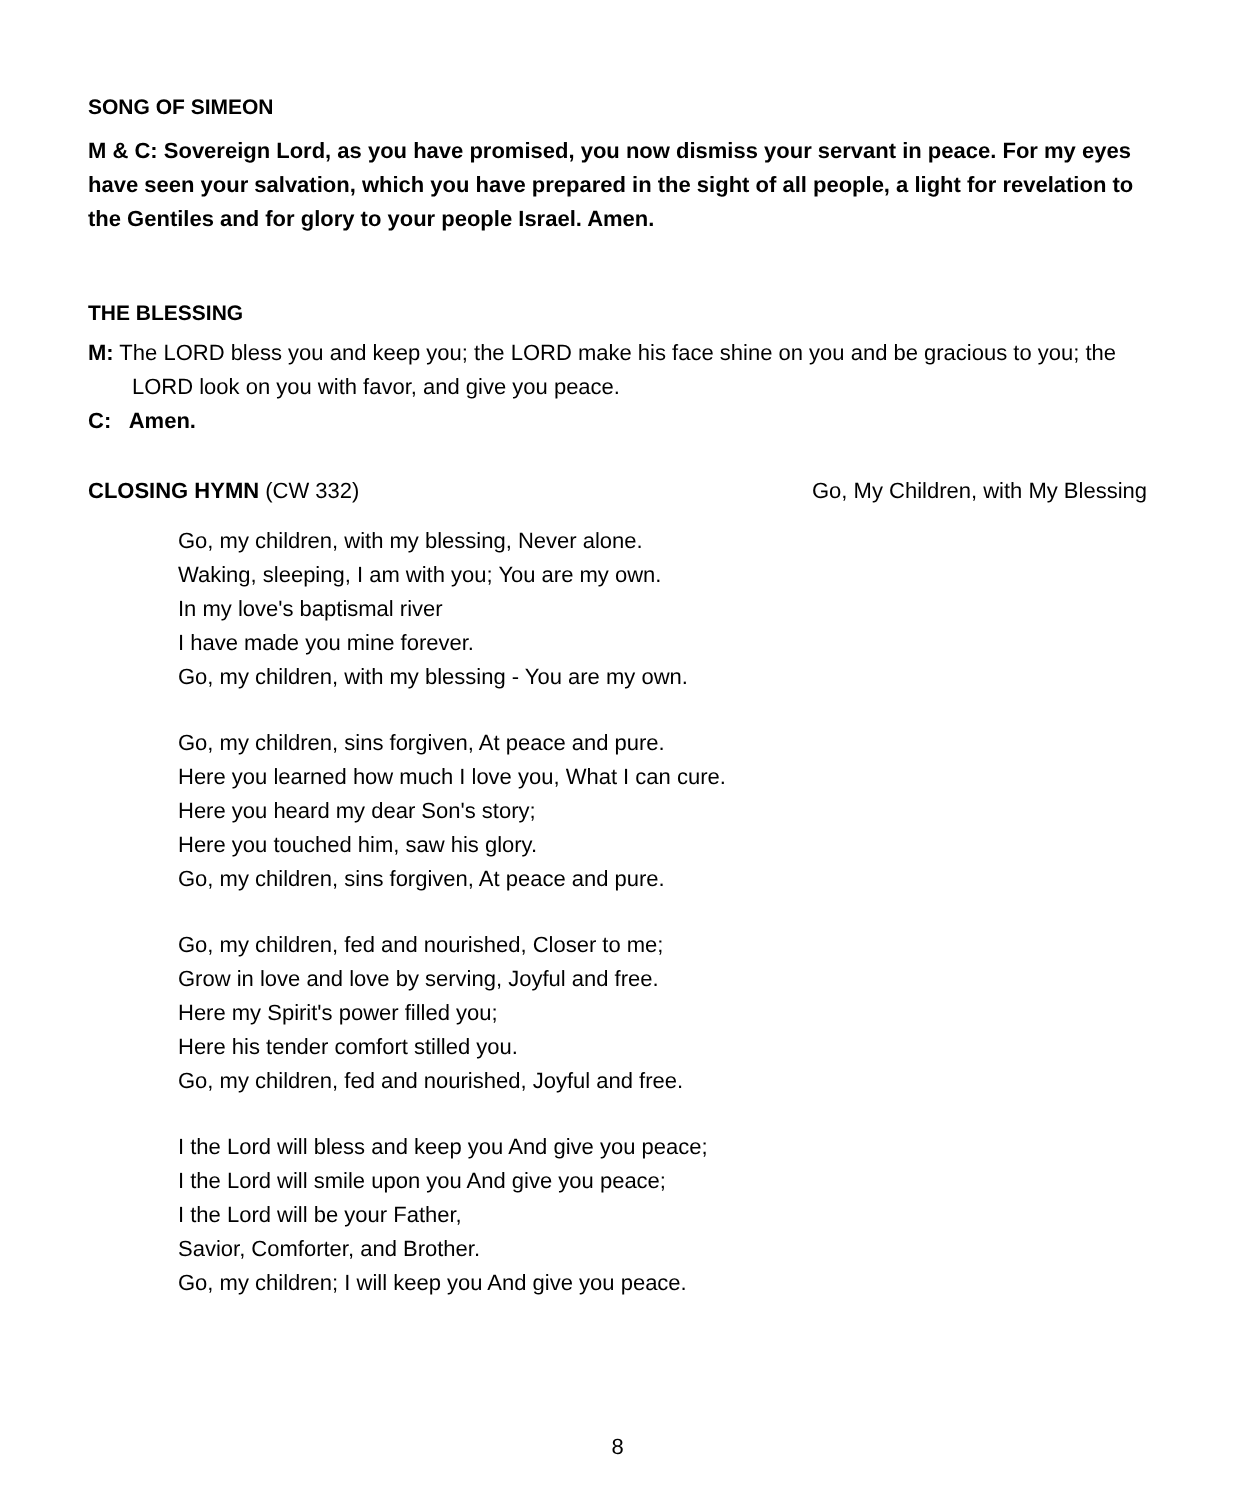SONG OF SIMEON
M & C: Sovereign Lord, as you have promised, you now dismiss your servant in peace. For my eyes have seen your salvation, which you have prepared in the sight of all people, a light for revelation to the Gentiles and for glory to your people Israel. Amen.
THE BLESSING
M: The LORD bless you and keep you; the LORD make his face shine on you and be gracious to you; the LORD look on you with favor, and give you peace.
C: Amen.
CLOSING HYMN (CW 332) Go, My Children, with My Blessing
Go, my children, with my blessing, Never alone.
Waking, sleeping, I am with you; You are my own.
In my love's baptismal river
I have made you mine forever.
Go, my children, with my blessing - You are my own.
Go, my children, sins forgiven, At peace and pure.
Here you learned how much I love you, What I can cure.
Here you heard my dear Son's story;
Here you touched him, saw his glory.
Go, my children, sins forgiven, At peace and pure.
Go, my children, fed and nourished, Closer to me;
Grow in love and love by serving, Joyful and free.
Here my Spirit's power filled you;
Here his tender comfort stilled you.
Go, my children, fed and nourished, Joyful and free.
I the Lord will bless and keep you And give you peace;
I the Lord will smile upon you And give you peace;
I the Lord will be your Father,
Savior, Comforter, and Brother.
Go, my children; I will keep you And give you peace.
8